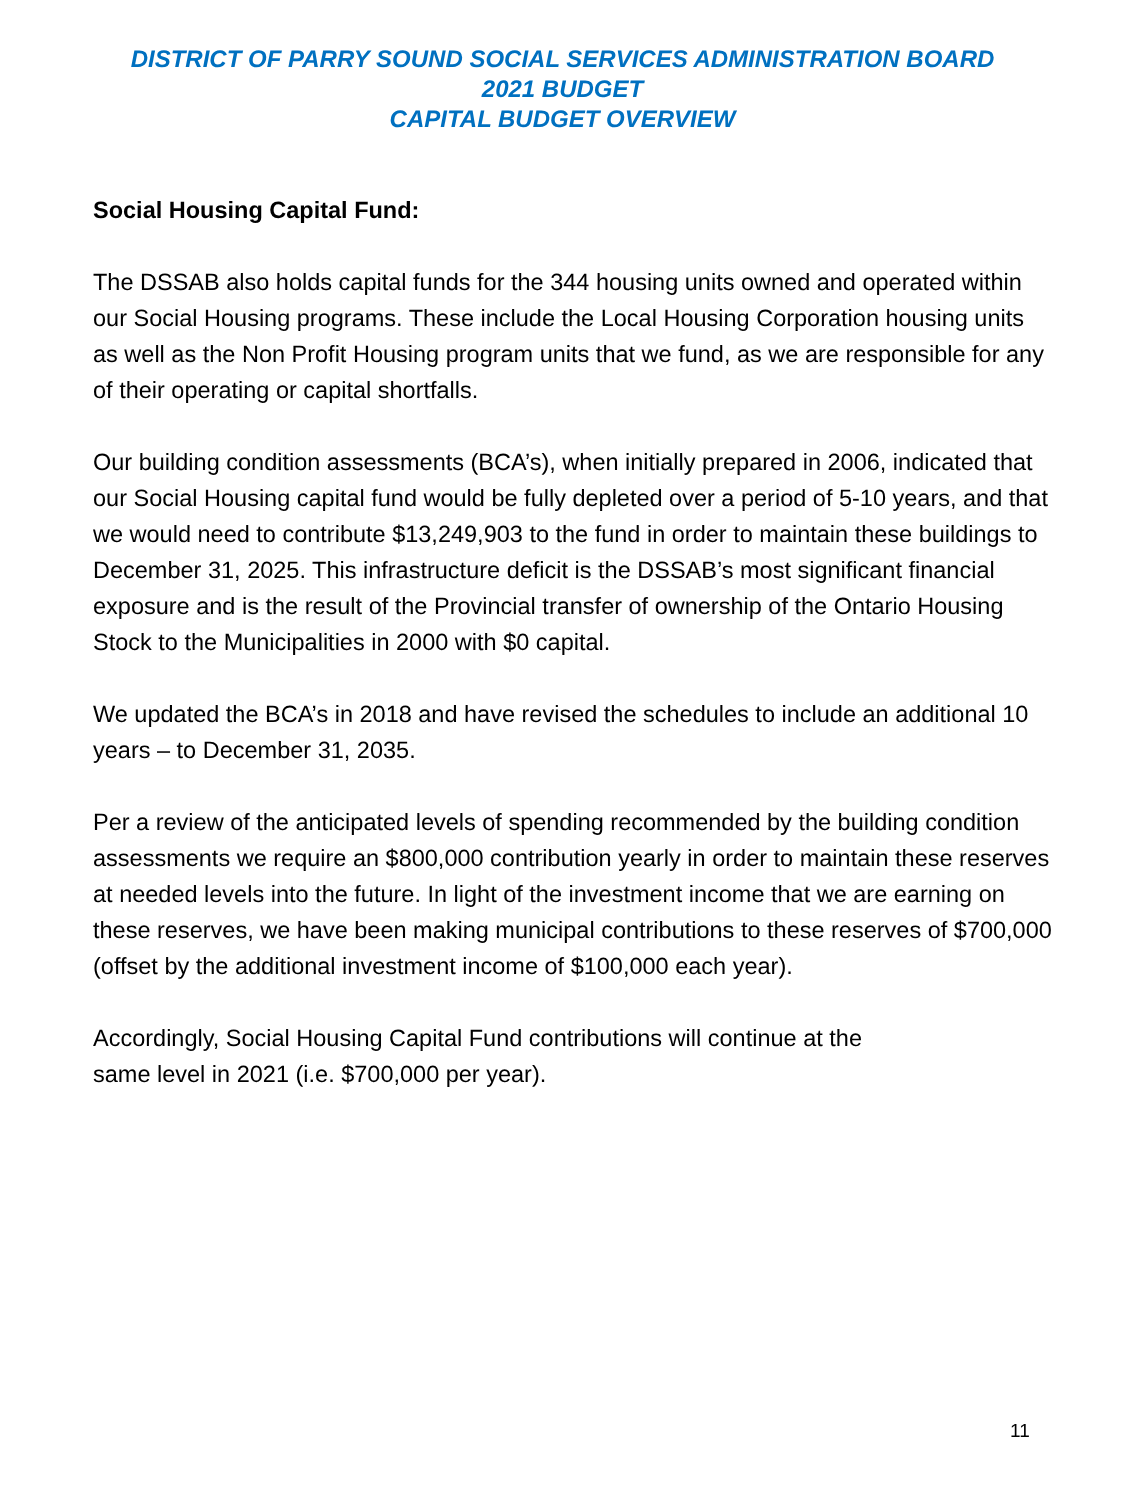DISTRICT OF PARRY SOUND SOCIAL SERVICES ADMINISTRATION BOARD
2021 BUDGET
CAPITAL BUDGET OVERVIEW
Social Housing Capital Fund:
The DSSAB also holds capital funds for the 344 housing units owned and operated within our Social Housing programs. These include the Local Housing Corporation housing units as well as the Non Profit Housing program units that we fund, as we are responsible for any of their operating or capital shortfalls.
Our building condition assessments (BCA’s), when initially prepared in 2006, indicated that our Social Housing capital fund would be fully depleted over a period of 5-10 years, and that we would need to contribute $13,249,903 to the fund in order to maintain these buildings to December 31, 2025. This infrastructure deficit is the DSSAB’s most significant financial exposure and is the result of the Provincial transfer of ownership of the Ontario Housing Stock to the Municipalities in 2000 with $0 capital.
We updated the BCA’s in 2018 and have revised the schedules to include an additional 10 years – to December 31, 2035.
Per a review of the anticipated levels of spending recommended by the building condition assessments we require an $800,000 contribution yearly in order to maintain these reserves at needed levels into the future. In light of the investment income that we are earning on these reserves, we have been making municipal contributions to these reserves of $700,000 (offset by the additional investment income of $100,000 each year).
Accordingly, Social Housing Capital Fund contributions will continue at the
same level in 2021 (i.e. $700,000 per year).
11